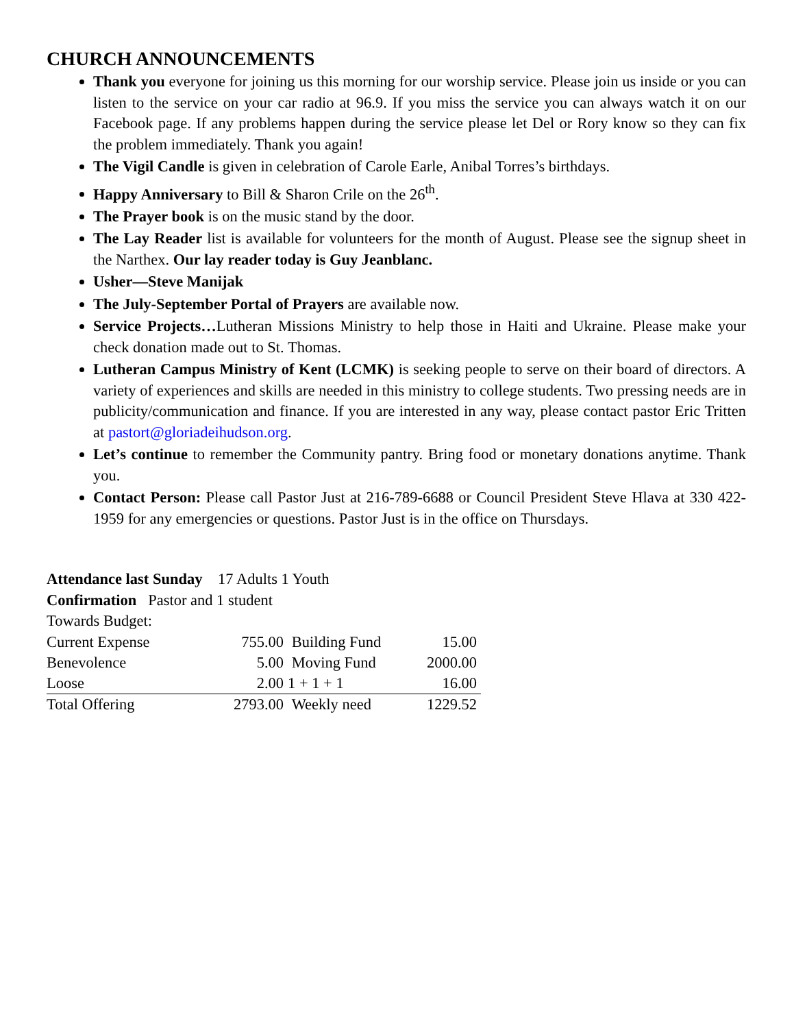CHURCH ANNOUNCEMENTS
Thank you everyone for joining us this morning for our worship service. Please join us inside or you can listen to the service on your car radio at 96.9. If you miss the service you can always watch it on our Facebook page. If any problems happen during the service please let Del or Rory know so they can fix the problem immediately. Thank you again!
The Vigil Candle is given in celebration of Carole Earle, Anibal Torres’s birthdays.
Happy Anniversary to Bill & Sharon Crile on the 26<sup>th</sup>.
The Prayer book is on the music stand by the door.
The Lay Reader list is available for volunteers for the month of August. Please see the signup sheet in the Narthex. Our lay reader today is Guy Jeanblanc.
Usher—Steve Manijak
The July-September Portal of Prayers are available now.
Service Projects…Lutheran Missions Ministry to help those in Haiti and Ukraine. Please make your check donation made out to St. Thomas.
Lutheran Campus Ministry of Kent (LCMK) is seeking people to serve on their board of directors. A variety of experiences and skills are needed in this ministry to college students. Two pressing needs are in publicity/communication and finance. If you are interested in any way, please contact pastor Eric Tritten at pastort@gloriadeihudson.org.
Let’s continue to remember the Community pantry. Bring food or monetary donations anytime. Thank you.
Contact Person: Please call Pastor Just at 216-789-6688 or Council President Steve Hlava at 330 422-1959 for any emergencies or questions. Pastor Just is in the office on Thursdays.
Attendance last Sunday 17 Adults 1 Youth
Confirmation Pastor and 1 student
Towards Budget:
| Current Expense | 755.00 | Building Fund | 15.00 |
| Benevolence | 5.00 | Moving Fund | 2000.00 |
| Loose | 2.00 | 1 + 1 + 1 | 16.00 |
| Total Offering | 2793.00 | Weekly need | 1229.52 |